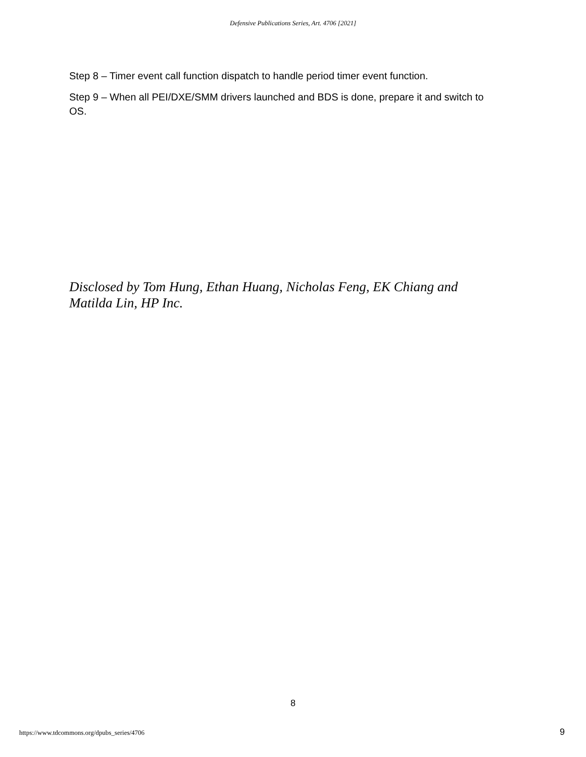Defensive Publications Series, Art. 4706 [2021]
Step 8 – Timer event call function dispatch to handle period timer event function.
Step 9 – When all PEI/DXE/SMM drivers launched and BDS is done, prepare it and switch to OS.
Disclosed by Tom Hung, Ethan Huang, Nicholas Feng, EK Chiang and Matilda Lin, HP Inc.
8
https://www.tdcommons.org/dpubs_series/4706
9